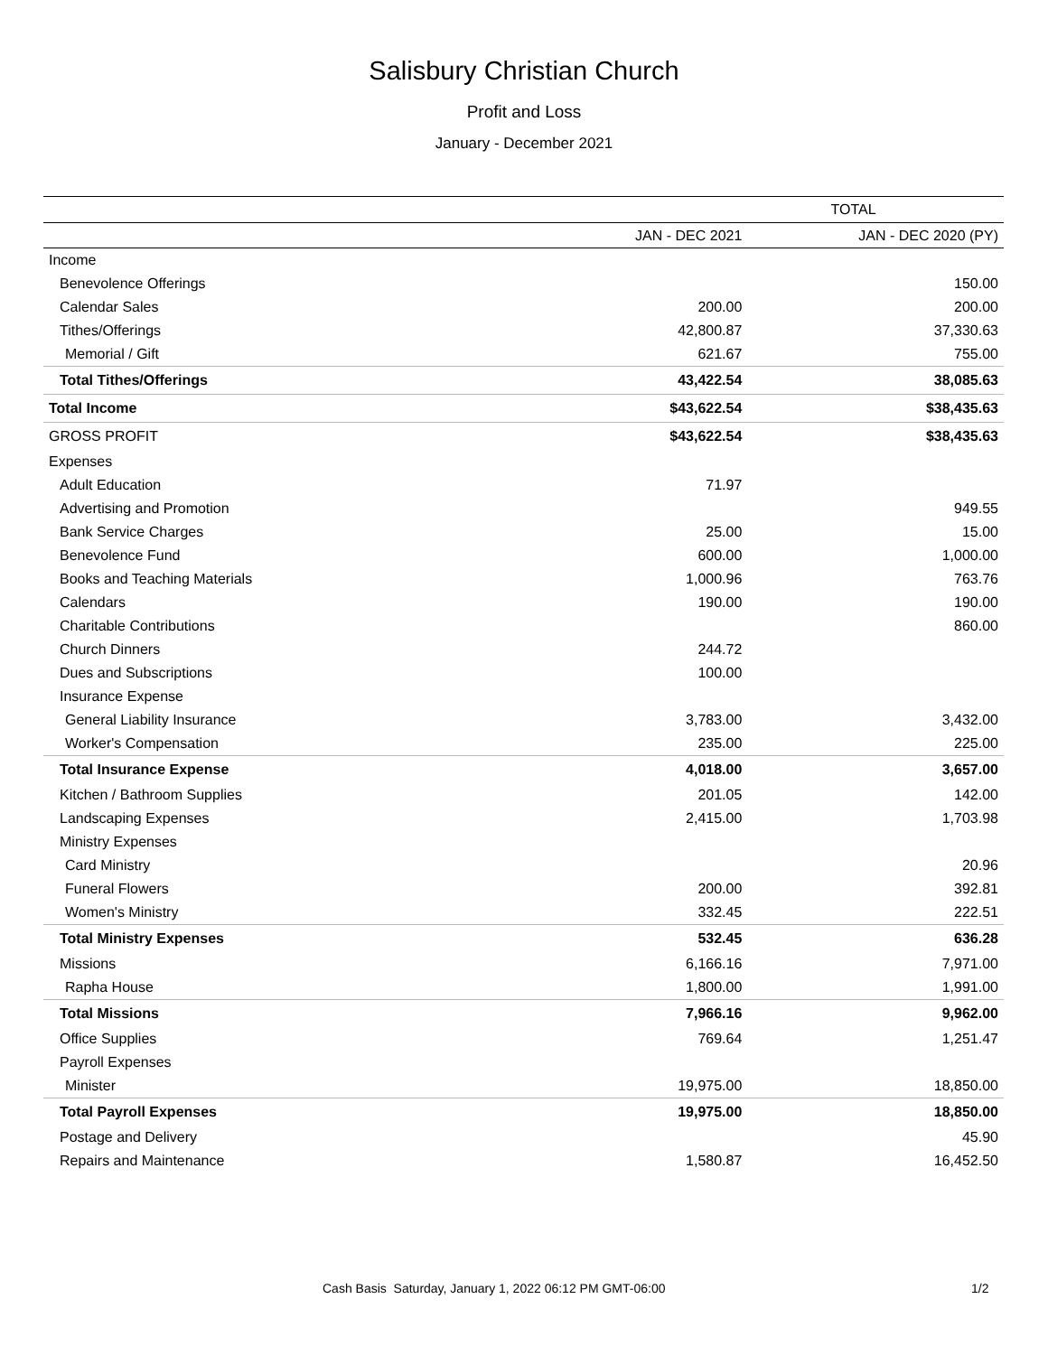Salisbury Christian Church
Profit and Loss
January - December 2021
| | TOTAL | |
| --- | --- | --- |
| | JAN - DEC 2021 | JAN - DEC 2020 (PY) |
| Income | | |
| Benevolence Offerings | | 150.00 |
| Calendar Sales | 200.00 | 200.00 |
| Tithes/Offerings | 42,800.87 | 37,330.63 |
| Memorial / Gift | 621.67 | 755.00 |
| Total Tithes/Offerings | 43,422.54 | 38,085.63 |
| Total Income | $43,622.54 | $38,435.63 |
| GROSS PROFIT | $43,622.54 | $38,435.63 |
| Expenses | | |
| Adult Education | 71.97 | |
| Advertising and Promotion | | 949.55 |
| Bank Service Charges | 25.00 | 15.00 |
| Benevolence Fund | 600.00 | 1,000.00 |
| Books and Teaching Materials | 1,000.96 | 763.76 |
| Calendars | 190.00 | 190.00 |
| Charitable Contributions | | 860.00 |
| Church Dinners | 244.72 | |
| Dues and Subscriptions | 100.00 | |
| Insurance Expense | | |
| General Liability Insurance | 3,783.00 | 3,432.00 |
| Worker's Compensation | 235.00 | 225.00 |
| Total Insurance Expense | 4,018.00 | 3,657.00 |
| Kitchen / Bathroom Supplies | 201.05 | 142.00 |
| Landscaping Expenses | 2,415.00 | 1,703.98 |
| Ministry Expenses | | |
| Card Ministry | | 20.96 |
| Funeral Flowers | 200.00 | 392.81 |
| Women's Ministry | 332.45 | 222.51 |
| Total Ministry Expenses | 532.45 | 636.28 |
| Missions | 6,166.16 | 7,971.00 |
| Rapha House | 1,800.00 | 1,991.00 |
| Total Missions | 7,966.16 | 9,962.00 |
| Office Supplies | 769.64 | 1,251.47 |
| Payroll Expenses | | |
| Minister | 19,975.00 | 18,850.00 |
| Total Payroll Expenses | 19,975.00 | 18,850.00 |
| Postage and Delivery | | 45.90 |
| Repairs and Maintenance | 1,580.87 | 16,452.50 |
Cash Basis Saturday, January 1, 2022 06:12 PM GMT-06:00 1/2